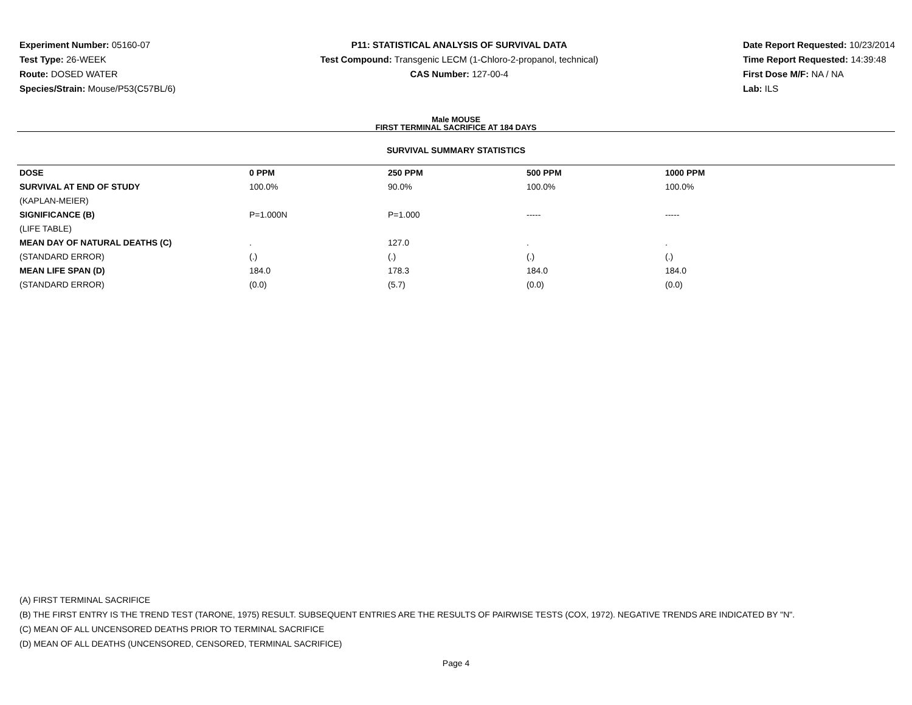Experiment Number: 05160-07
Test Type: 26-WEEK
Route: DOSED WATER
Species/Strain: Mouse/P53(C57BL/6)
P11: STATISTICAL ANALYSIS OF SURVIVAL DATA
Test Compound: Transgenic LECM (1-Chloro-2-propanol, technical)
CAS Number: 127-00-4
Date Report Requested: 10/23/2014
Time Report Requested: 14:39:48
First Dose M/F: NA / NA
Lab: ILS
Male MOUSE
FIRST TERMINAL SACRIFICE AT 184 DAYS
SURVIVAL SUMMARY STATISTICS
| DOSE | 0 PPM | 250 PPM | 500 PPM | 1000 PPM |
| --- | --- | --- | --- | --- |
| SURVIVAL AT END OF STUDY | 100.0% | 90.0% | 100.0% | 100.0% |
| (KAPLAN-MEIER) | | | | |
| SIGNIFICANCE (B) | P=1.000N | P=1.000 | ----- | ----- |
| (LIFE TABLE) | | | | |
| MEAN DAY OF NATURAL DEATHS (C) | . | 127.0 | . | . |
| (STANDARD ERROR) | (.) | (.) | (.) | (.) |
| MEAN LIFE SPAN (D) | 184.0 | 178.3 | 184.0 | 184.0 |
| (STANDARD ERROR) | (0.0) | (5.7) | (0.0) | (0.0) |
(A) FIRST TERMINAL SACRIFICE
(B) THE FIRST ENTRY IS THE TREND TEST (TARONE, 1975) RESULT. SUBSEQUENT ENTRIES ARE THE RESULTS OF PAIRWISE TESTS (COX, 1972). NEGATIVE TRENDS ARE INDICATED BY "N".
(C) MEAN OF ALL UNCENSORED DEATHS PRIOR TO TERMINAL SACRIFICE
(D) MEAN OF ALL DEATHS (UNCENSORED, CENSORED, TERMINAL SACRIFICE)
Page 4